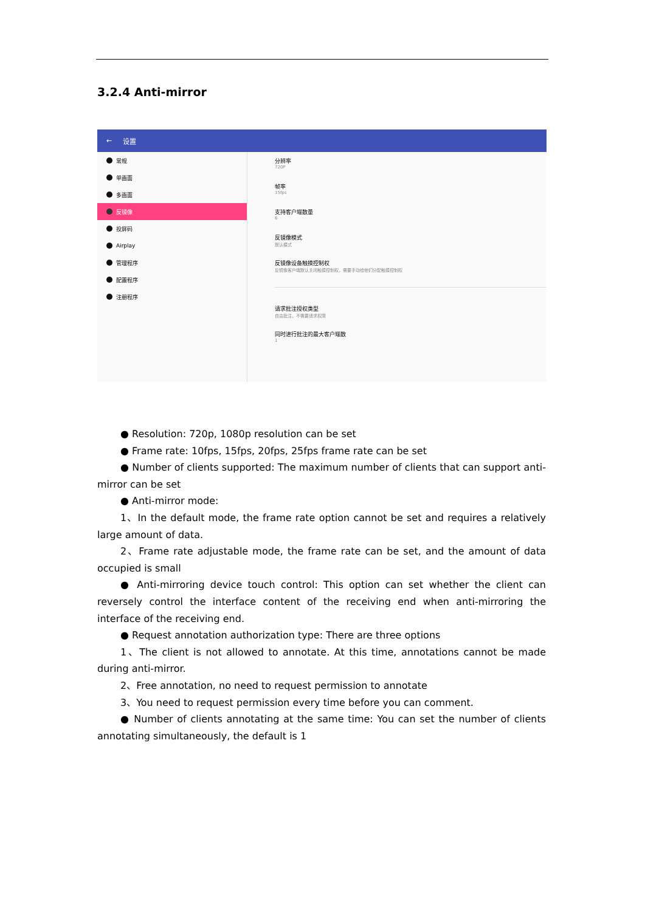3.2.4 Anti-mirror
← 设置
常规
单画面
多画面
反镜像
投屏码
Airplay
管理程序
配置程序
注册程序
分辨率
720P
帧率
15fps
支持客户端数量
6
反镜像模式
默认模式
反镜像设备触摸控制权
反镜像客户端默认关闭触摸控制权，需要手动给他们分配触摸控制权
请求批注授权类型
自由批注，不需要请求权限
同时进行批注的最大客户端数
1
● Resolution: 720p, 1080p resolution can be set
● Frame rate: 10fps, 15fps, 20fps, 25fps frame rate can be set
● Number of clients supported: The maximum number of clients that can support anti-mirror can be set
● Anti-mirror mode:
1、In the default mode, the frame rate option cannot be set and requires a relatively large amount of data.
2、Frame rate adjustable mode, the frame rate can be set, and the amount of data occupied is small
● Anti-mirroring device touch control: This option can set whether the client can reversely control the interface content of the receiving end when anti-mirroring the interface of the receiving end.
● Request annotation authorization type: There are three options
1、The client is not allowed to annotate. At this time, annotations cannot be made during anti-mirror.
2、Free annotation, no need to request permission to annotate
3、You need to request permission every time before you can comment.
● Number of clients annotating at the same time: You can set the number of clients annotating simultaneously, the default is 1